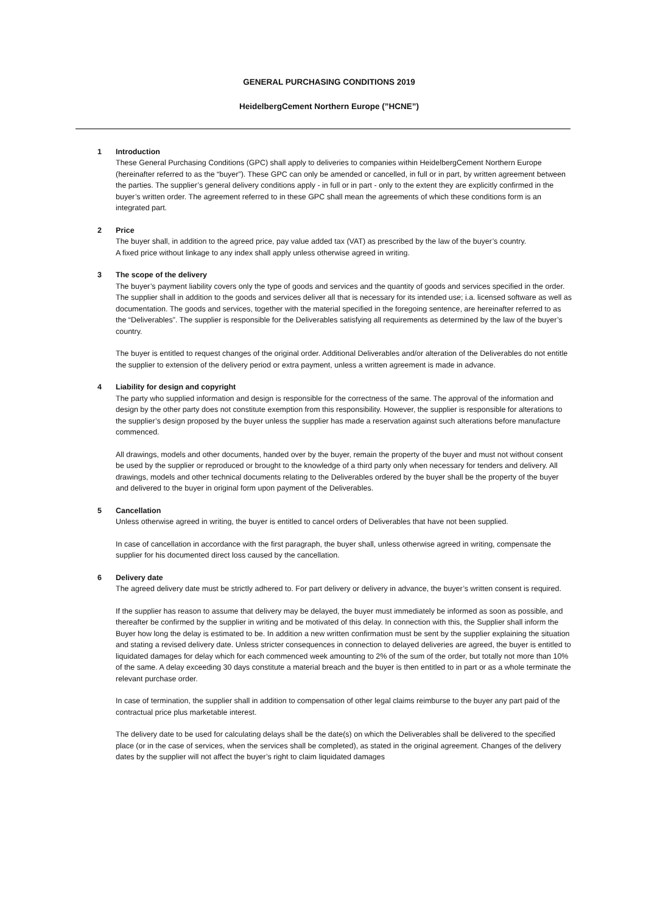GENERAL PURCHASING CONDITIONS 2019
HeidelbergCement Northern Europe (”HCNE”)
1 Introduction
These General Purchasing Conditions (GPC) shall apply to deliveries to companies within HeidelbergCement Northern Europe (hereinafter referred to as the “buyer”). These GPC can only be amended or cancelled, in full or in part, by written agreement between the parties. The supplier’s general delivery conditions apply - in full or in part - only to the extent they are explicitly confirmed in the buyer’s written order. The agreement referred to in these GPC shall mean the agreements of which these conditions form is an integrated part.
2 Price
The buyer shall, in addition to the agreed price, pay value added tax (VAT) as prescribed by the law of the buyer’s country.
A fixed price without linkage to any index shall apply unless otherwise agreed in writing.
3 The scope of the delivery
The buyer’s payment liability covers only the type of goods and services and the quantity of goods and services specified in the order. The supplier shall in addition to the goods and services deliver all that is necessary for its intended use; i.a. licensed software as well as documentation. The goods and services, together with the material specified in the foregoing sentence, are hereinafter referred to as the “Deliverables”. The supplier is responsible for the Deliverables satisfying all requirements as determined by the law of the buyer’s country.
The buyer is entitled to request changes of the original order. Additional Deliverables and/or alteration of the Deliverables do not entitle the supplier to extension of the delivery period or extra payment, unless a written agreement is made in advance.
4 Liability for design and copyright
The party who supplied information and design is responsible for the correctness of the same. The approval of the information and design by the other party does not constitute exemption from this responsibility. However, the supplier is responsible for alterations to the supplier’s design proposed by the buyer unless the supplier has made a reservation against such alterations before manufacture commenced.
All drawings, models and other documents, handed over by the buyer, remain the property of the buyer and must not without consent be used by the supplier or reproduced or brought to the knowledge of a third party only when necessary for tenders and delivery. All drawings, models and other technical documents relating to the Deliverables ordered by the buyer shall be the property of the buyer and delivered to the buyer in original form upon payment of the Deliverables.
5 Cancellation
Unless otherwise agreed in writing, the buyer is entitled to cancel orders of Deliverables that have not been supplied.
In case of cancellation in accordance with the first paragraph, the buyer shall, unless otherwise agreed in writing, compensate the supplier for his documented direct loss caused by the cancellation.
6 Delivery date
The agreed delivery date must be strictly adhered to. For part delivery or delivery in advance, the buyer’s written consent is required.
If the supplier has reason to assume that delivery may be delayed, the buyer must immediately be informed as soon as possible, and thereafter be confirmed by the supplier in writing and be motivated of this delay. In connection with this, the Supplier shall inform the Buyer how long the delay is estimated to be. In addition a new written confirmation must be sent by the supplier explaining the situation and stating a revised delivery date. Unless stricter consequences in connection to delayed deliveries are agreed, the buyer is entitled to liquidated damages for delay which for each commenced week amounting to 2% of the sum of the order, but totally not more than 10% of the same. A delay exceeding 30 days constitute a material breach and the buyer is then entitled to in part or as a whole terminate the relevant purchase order.
In case of termination, the supplier shall in addition to compensation of other legal claims reimburse to the buyer any part paid of the contractual price plus marketable interest.
The delivery date to be used for calculating delays shall be the date(s) on which the Deliverables shall be delivered to the specified place (or in the case of services, when the services shall be completed), as stated in the original agreement. Changes of the delivery dates by the supplier will not affect the buyer’s right to claim liquidated damages